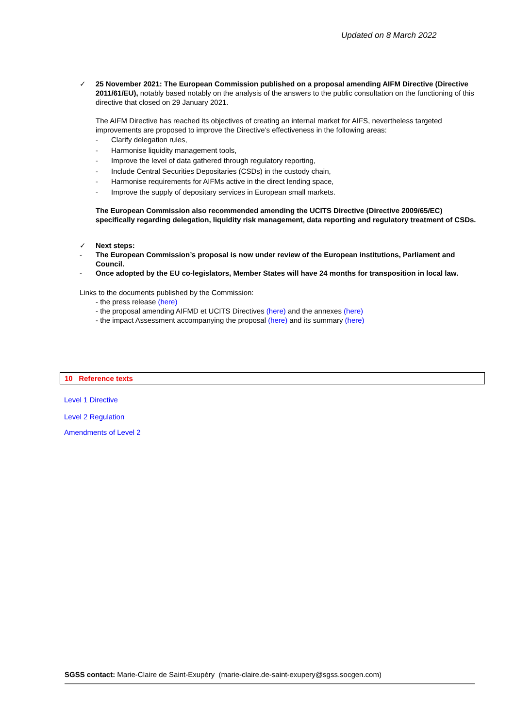Updated on 8 March 2022
✓ 25 November 2021: The European Commission published on a proposal amending AIFM Directive (Directive 2011/61/EU), notably based notably on the analysis of the answers to the public consultation on the functioning of this directive that closed on 29 January 2021.
The AIFM Directive has reached its objectives of creating an internal market for AIFS, nevertheless targeted improvements are proposed to improve the Directive’s effectiveness in the following areas:
- Clarify delegation rules,
- Harmonise liquidity management tools,
- Improve the level of data gathered through regulatory reporting,
- Include Central Securities Depositaries (CSDs) in the custody chain,
- Harmonise requirements for AIFMs active in the direct lending space,
- Improve the supply of depositary services in European small markets.
The European Commission also recommended amending the UCITS Directive (Directive 2009/65/EC) specifically regarding delegation, liquidity risk management, data reporting and regulatory treatment of CSDs.
✓ Next steps:
- The European Commission’s proposal is now under review of the European institutions, Parliament and Council.
- Once adopted by the EU co-legislators, Member States will have 24 months for transposition in local law.
Links to the documents published by the Commission:
- the press release (here)
- the proposal amending AIFMD et UCITS Directives (here) and the annexes (here)
- the impact Assessment accompanying the proposal (here) and its summary (here)
10 Reference texts
Level 1 Directive
Level 2 Regulation
Amendments of Level 2
SGSS contact: Marie-Claire de Saint-Exupéry (marie-claire.de-saint-exupery@sgss.socgen.com)